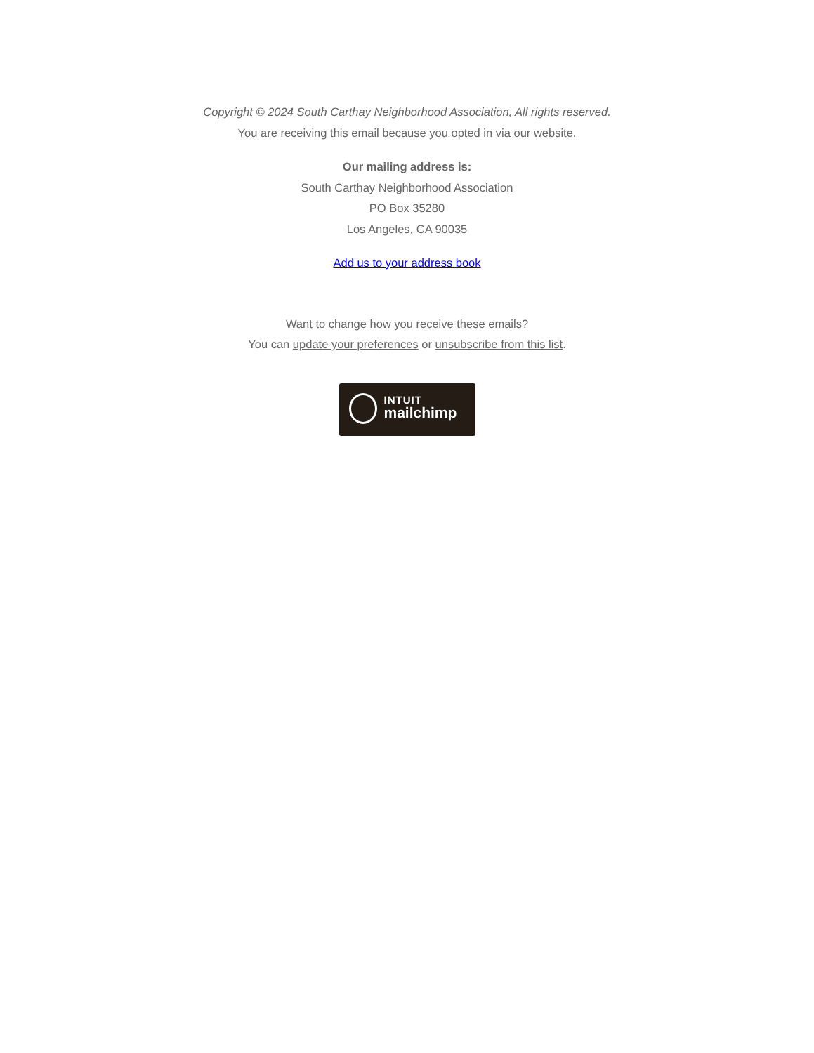Copyright © 2024 South Carthay Neighborhood Association, All rights reserved.
You are receiving this email because you opted in via our website.
Our mailing address is:
South Carthay Neighborhood Association
PO Box 35280
Los Angeles, CA 90035
Add us to your address book
Want to change how you receive these emails?
You can update your preferences or unsubscribe from this list.
INTUIT
mailchimp